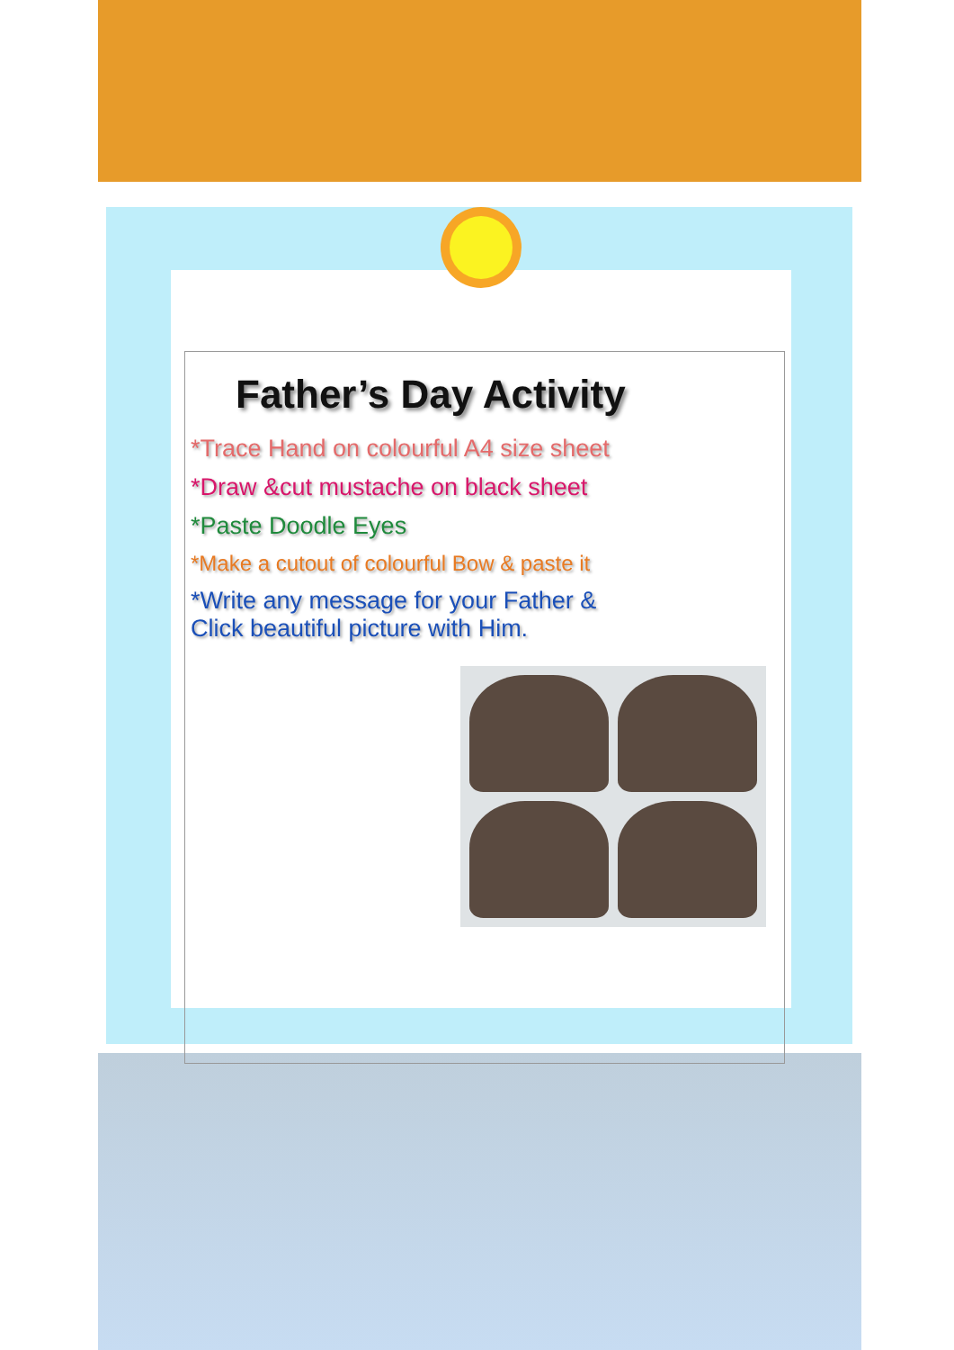Father’s Day Activity
*Trace Hand on colourful A4 size sheet
*Draw &cut mustache on black sheet
*Paste Doodle Eyes
*Make a cutout of colourful Bow & paste it
*Write any message for your Father &
Click beautiful picture with Him.